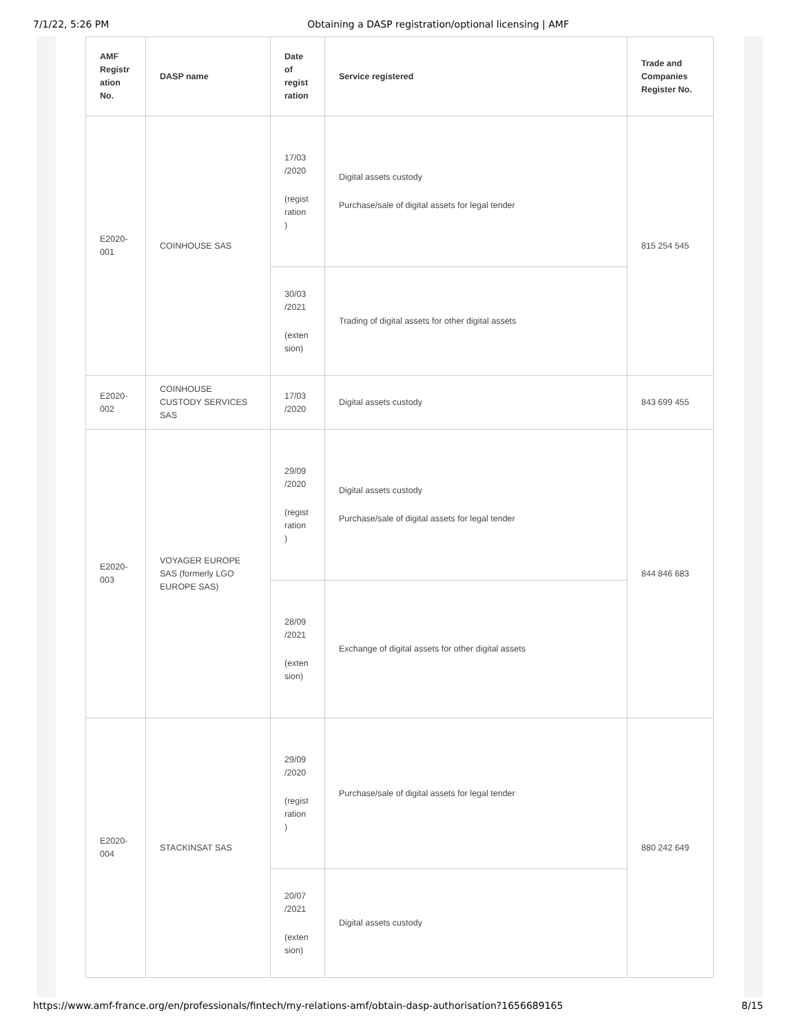7/1/22, 5:26 PM Obtaining a DASP registration/optional licensing | AMF
| AMF Registr ation No. | DASP name | Date of regist ration | Service registered | Trade and Companies Register No. |
| --- | --- | --- | --- | --- |
| E2020-001 | COINHOUSE SAS | 17/03 /2020 (regist ration ) | Digital assets custody Purchase/sale of digital assets for legal tender | 815 254 545 |
| | | 30/03 /2021 (exten sion) | Trading of digital assets for other digital assets | |
| E2020-002 | COINHOUSE CUSTODY SERVICES SAS | 17/03 /2020 | Digital assets custody | 843 699 455 |
| E2020-003 | VOYAGER EUROPE SAS (formerly LGO EUROPE SAS) | 29/09 /2020 (regist ration ) | Digital assets custody Purchase/sale of digital assets for legal tender | 844 846 683 |
| | | 28/09 /2021 (exten sion) | Exchange of digital assets for other digital assets | |
| E2020-004 | STACKINSAT SAS | 29/09 /2020 (regist ration ) | Purchase/sale of digital assets for legal tender | 880 242 649 |
| | | 20/07 /2021 (exten sion) | Digital assets custody | |
https://www.amf-france.org/en/professionals/fintech/my-relations-amf/obtain-dasp-authorisation?1656689165 8/15